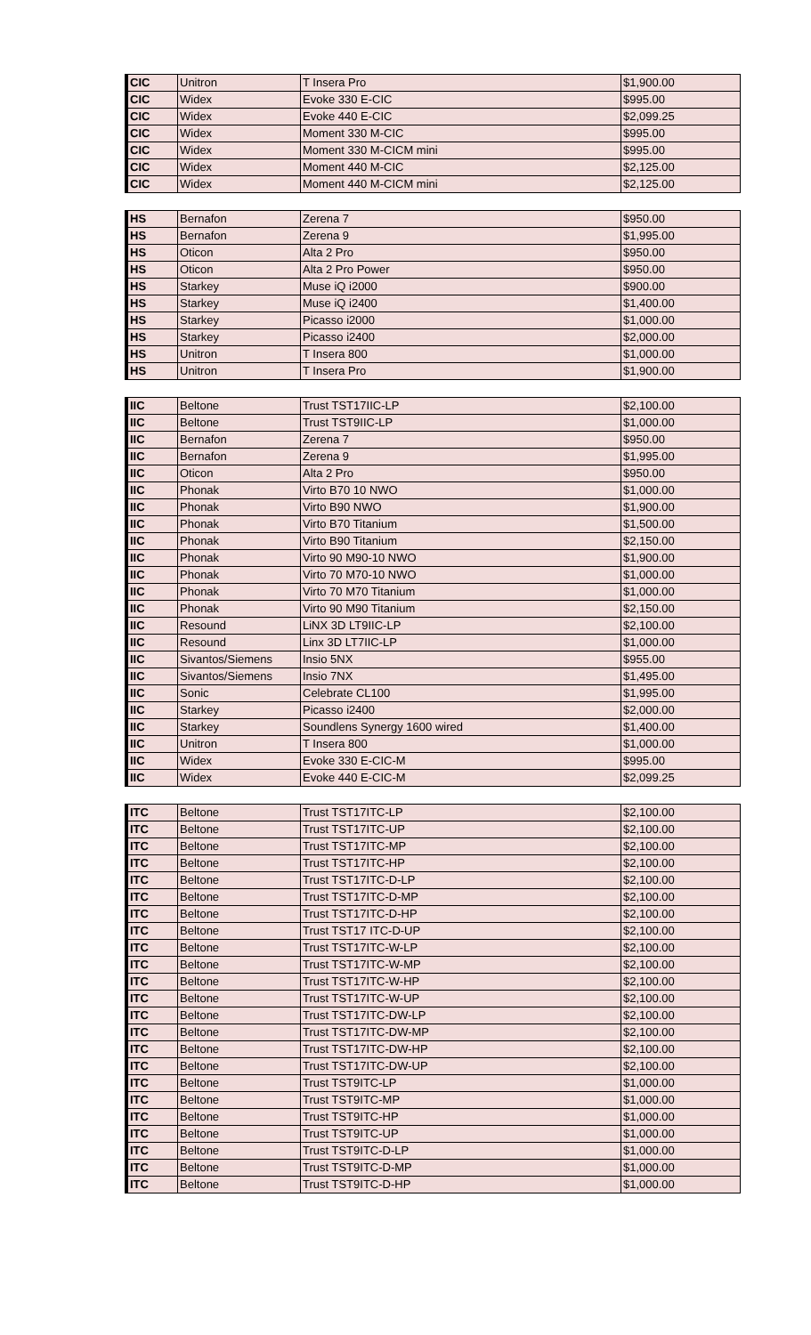| CIC | Unitron | T Insera Pro | $1,900.00 |
| CIC | Widex | Evoke 330 E-CIC | $995.00 |
| CIC | Widex | Evoke 440 E-CIC | $2,099.25 |
| CIC | Widex | Moment 330 M-CIC | $995.00 |
| CIC | Widex | Moment 330 M-CICM mini | $995.00 |
| CIC | Widex | Moment 440 M-CIC | $2,125.00 |
| CIC | Widex | Moment 440 M-CICM mini | $2,125.00 |
| HS | Bernafon | Zerena 7 | $950.00 |
| HS | Bernafon | Zerena 9 | $1,995.00 |
| HS | Oticon | Alta 2 Pro | $950.00 |
| HS | Oticon | Alta 2 Pro Power | $950.00 |
| HS | Starkey | Muse iQ i2000 | $900.00 |
| HS | Starkey | Muse iQ i2400 | $1,400.00 |
| HS | Starkey | Picasso i2000 | $1,000.00 |
| HS | Starkey | Picasso i2400 | $2,000.00 |
| HS | Unitron | T Insera 800 | $1,000.00 |
| HS | Unitron | T Insera Pro | $1,900.00 |
| IIC | Beltone | Trust TST17IIC-LP | $2,100.00 |
| IIC | Beltone | Trust TST9IIC-LP | $1,000.00 |
| IIC | Bernafon | Zerena 7 | $950.00 |
| IIC | Bernafon | Zerena 9 | $1,995.00 |
| IIC | Oticon | Alta 2 Pro | $950.00 |
| IIC | Phonak | Virto B70 10 NWO | $1,000.00 |
| IIC | Phonak | Virto B90 NWO | $1,900.00 |
| IIC | Phonak | Virto B70 Titanium | $1,500.00 |
| IIC | Phonak | Virto B90 Titanium | $2,150.00 |
| IIC | Phonak | Virto 90 M90-10 NWO | $1,900.00 |
| IIC | Phonak | Virto 70 M70-10 NWO | $1,000.00 |
| IIC | Phonak | Virto 70 M70 Titanium | $1,000.00 |
| IIC | Phonak | Virto 90 M90 Titanium | $2,150.00 |
| IIC | Resound | LiNX 3D LT9IIC-LP | $2,100.00 |
| IIC | Resound | Linx 3D LT7IIC-LP | $1,000.00 |
| IIC | Sivantos/Siemens | Insio 5NX | $955.00 |
| IIC | Sivantos/Siemens | Insio 7NX | $1,495.00 |
| IIC | Sonic | Celebrate CL100 | $1,995.00 |
| IIC | Starkey | Picasso i2400 | $2,000.00 |
| IIC | Starkey | Soundlens Synergy 1600 wired | $1,400.00 |
| IIC | Unitron | T Insera 800 | $1,000.00 |
| IIC | Widex | Evoke 330 E-CIC-M | $995.00 |
| IIC | Widex | Evoke 440 E-CIC-M | $2,099.25 |
| ITC | Beltone | Trust TST17ITC-LP | $2,100.00 |
| ITC | Beltone | Trust TST17ITC-UP | $2,100.00 |
| ITC | Beltone | Trust TST17ITC-MP | $2,100.00 |
| ITC | Beltone | Trust TST17ITC-HP | $2,100.00 |
| ITC | Beltone | Trust TST17ITC-D-LP | $2,100.00 |
| ITC | Beltone | Trust TST17ITC-D-MP | $2,100.00 |
| ITC | Beltone | Trust TST17ITC-D-HP | $2,100.00 |
| ITC | Beltone | Trust TST17 ITC-D-UP | $2,100.00 |
| ITC | Beltone | Trust TST17ITC-W-LP | $2,100.00 |
| ITC | Beltone | Trust TST17ITC-W-MP | $2,100.00 |
| ITC | Beltone | Trust TST17ITC-W-HP | $2,100.00 |
| ITC | Beltone | Trust TST17ITC-W-UP | $2,100.00 |
| ITC | Beltone | Trust TST17ITC-DW-LP | $2,100.00 |
| ITC | Beltone | Trust TST17ITC-DW-MP | $2,100.00 |
| ITC | Beltone | Trust TST17ITC-DW-HP | $2,100.00 |
| ITC | Beltone | Trust TST17ITC-DW-UP | $2,100.00 |
| ITC | Beltone | Trust TST9ITC-LP | $1,000.00 |
| ITC | Beltone | Trust TST9ITC-MP | $1,000.00 |
| ITC | Beltone | Trust TST9ITC-HP | $1,000.00 |
| ITC | Beltone | Trust TST9ITC-UP | $1,000.00 |
| ITC | Beltone | Trust TST9ITC-D-LP | $1,000.00 |
| ITC | Beltone | Trust TST9ITC-D-MP | $1,000.00 |
| ITC | Beltone | Trust TST9ITC-D-HP | $1,000.00 |